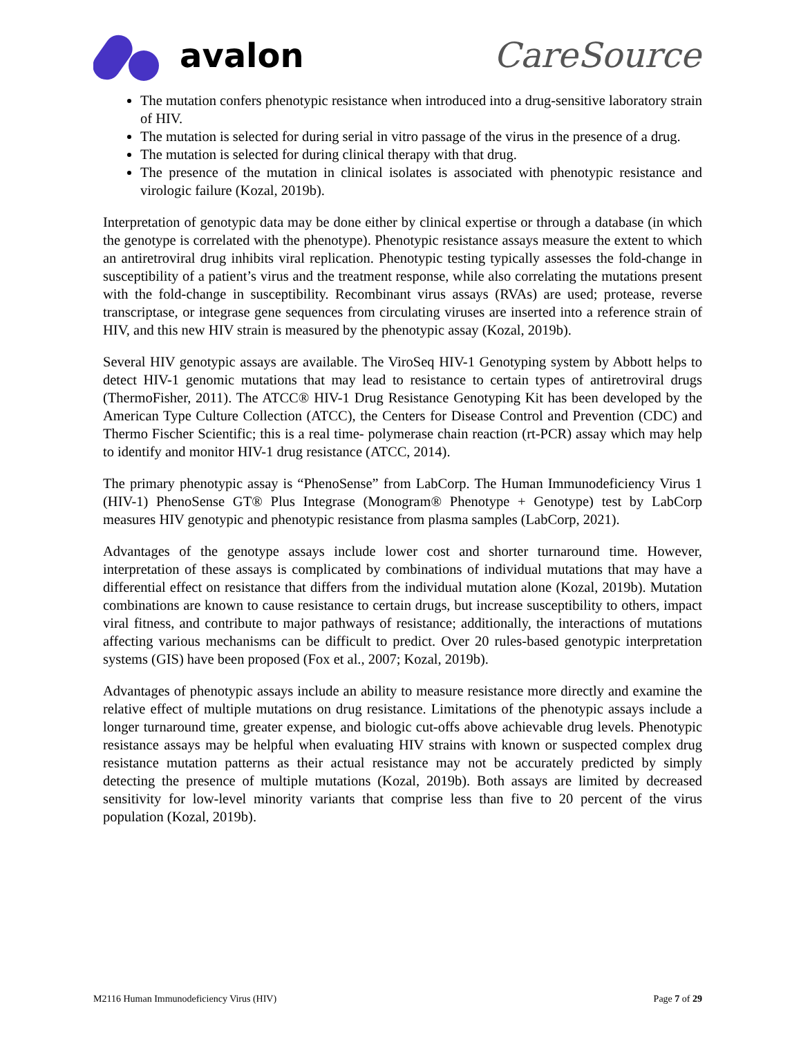avalon CareSource
The mutation confers phenotypic resistance when introduced into a drug-sensitive laboratory strain of HIV.
The mutation is selected for during serial in vitro passage of the virus in the presence of a drug.
The mutation is selected for during clinical therapy with that drug.
The presence of the mutation in clinical isolates is associated with phenotypic resistance and virologic failure (Kozal, 2019b).
Interpretation of genotypic data may be done either by clinical expertise or through a database (in which the genotype is correlated with the phenotype). Phenotypic resistance assays measure the extent to which an antiretroviral drug inhibits viral replication. Phenotypic testing typically assesses the fold-change in susceptibility of a patient’s virus and the treatment response, while also correlating the mutations present with the fold-change in susceptibility. Recombinant virus assays (RVAs) are used; protease, reverse transcriptase, or integrase gene sequences from circulating viruses are inserted into a reference strain of HIV, and this new HIV strain is measured by the phenotypic assay (Kozal, 2019b).
Several HIV genotypic assays are available. The ViroSeq HIV-1 Genotyping system by Abbott helps to detect HIV-1 genomic mutations that may lead to resistance to certain types of antiretroviral drugs (ThermoFisher, 2011). The ATCC® HIV-1 Drug Resistance Genotyping Kit has been developed by the American Type Culture Collection (ATCC), the Centers for Disease Control and Prevention (CDC) and Thermo Fischer Scientific; this is a real time- polymerase chain reaction (rt-PCR) assay which may help to identify and monitor HIV-1 drug resistance (ATCC, 2014).
The primary phenotypic assay is “PhenoSense” from LabCorp. The Human Immunodeficiency Virus 1 (HIV-1) PhenoSense GT® Plus Integrase (Monogram® Phenotype + Genotype) test by LabCorp measures HIV genotypic and phenotypic resistance from plasma samples (LabCorp, 2021).
Advantages of the genotype assays include lower cost and shorter turnaround time. However, interpretation of these assays is complicated by combinations of individual mutations that may have a differential effect on resistance that differs from the individual mutation alone (Kozal, 2019b). Mutation combinations are known to cause resistance to certain drugs, but increase susceptibility to others, impact viral fitness, and contribute to major pathways of resistance; additionally, the interactions of mutations affecting various mechanisms can be difficult to predict. Over 20 rules-based genotypic interpretation systems (GIS) have been proposed (Fox et al., 2007; Kozal, 2019b).
Advantages of phenotypic assays include an ability to measure resistance more directly and examine the relative effect of multiple mutations on drug resistance. Limitations of the phenotypic assays include a longer turnaround time, greater expense, and biologic cut-offs above achievable drug levels. Phenotypic resistance assays may be helpful when evaluating HIV strains with known or suspected complex drug resistance mutation patterns as their actual resistance may not be accurately predicted by simply detecting the presence of multiple mutations (Kozal, 2019b). Both assays are limited by decreased sensitivity for low-level minority variants that comprise less than five to 20 percent of the virus population (Kozal, 2019b).
M2116 Human Immunodeficiency Virus (HIV) Page 7 of 29